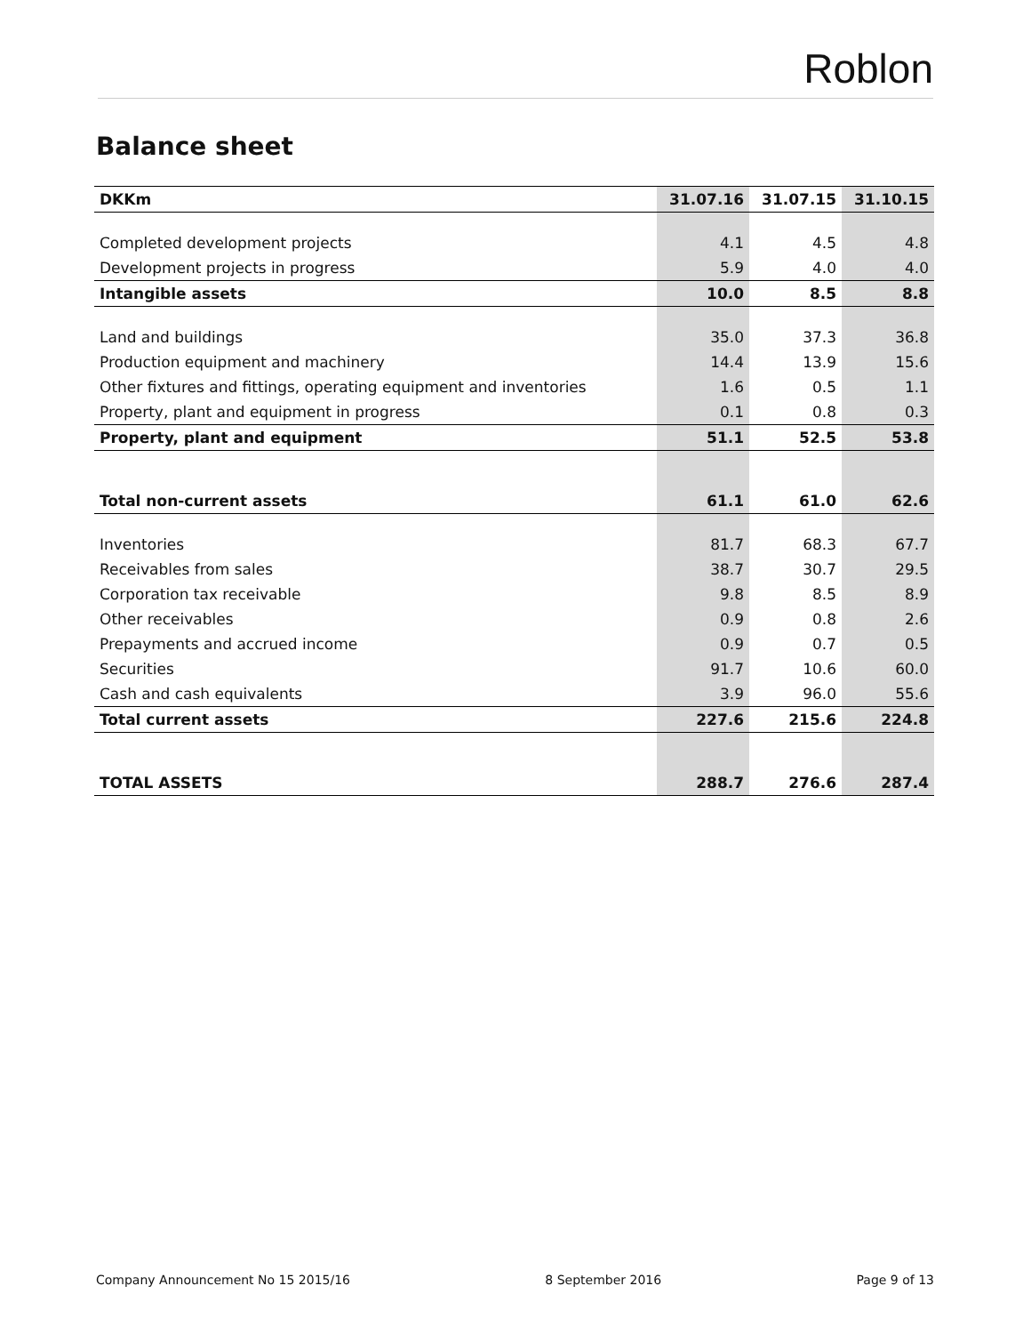Roblon
Balance sheet
| DKKm | 31.07.16 | 31.07.15 | 31.10.15 |
| --- | --- | --- | --- |
| Completed development projects | 4.1 | 4.5 | 4.8 |
| Development projects in progress | 5.9 | 4.0 | 4.0 |
| Intangible assets | 10.0 | 8.5 | 8.8 |
| Land and buildings | 35.0 | 37.3 | 36.8 |
| Production equipment and machinery | 14.4 | 13.9 | 15.6 |
| Other fixtures and fittings, operating equipment and inventories | 1.6 | 0.5 | 1.1 |
| Property, plant and equipment in progress | 0.1 | 0.8 | 0.3 |
| Property, plant and equipment | 51.1 | 52.5 | 53.8 |
| Total non-current assets | 61.1 | 61.0 | 62.6 |
| Inventories | 81.7 | 68.3 | 67.7 |
| Receivables from sales | 38.7 | 30.7 | 29.5 |
| Corporation tax receivable | 9.8 | 8.5 | 8.9 |
| Other receivables | 0.9 | 0.8 | 2.6 |
| Prepayments and accrued income | 0.9 | 0.7 | 0.5 |
| Securities | 91.7 | 10.6 | 60.0 |
| Cash and cash equivalents | 3.9 | 96.0 | 55.6 |
| Total current assets | 227.6 | 215.6 | 224.8 |
| TOTAL ASSETS | 288.7 | 276.6 | 287.4 |
Company Announcement No 15 2015/16 8 September 2016 Page 9 of 13